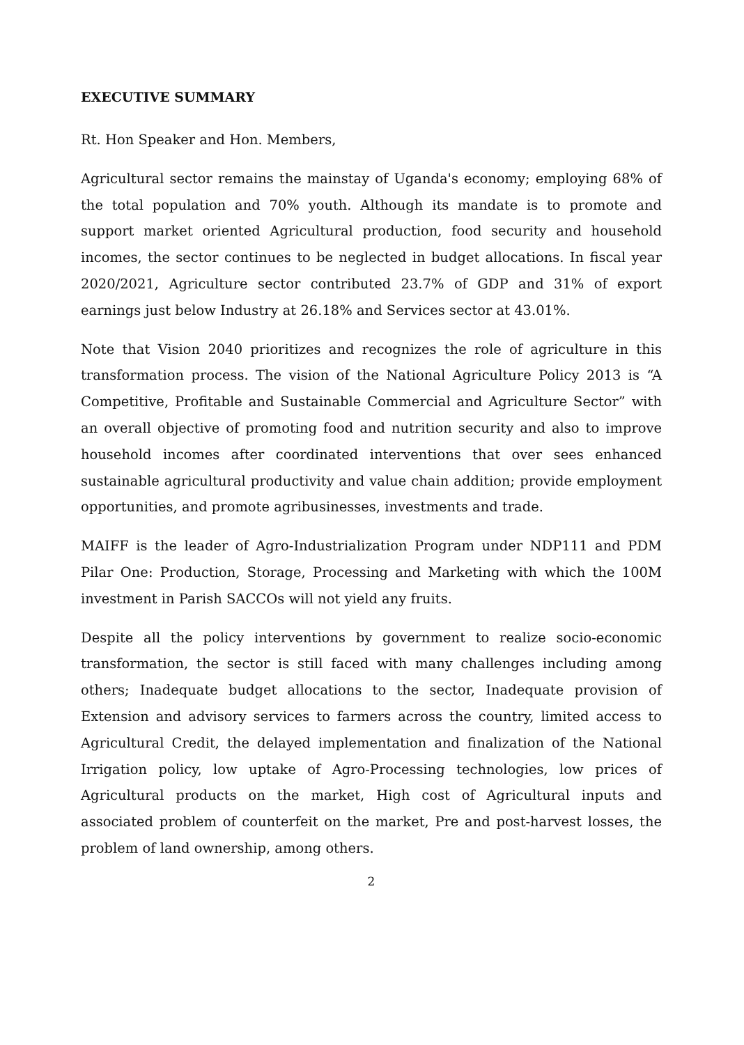EXECUTIVE SUMMARY
Rt. Hon Speaker and Hon. Members,
Agricultural sector remains the mainstay of Uganda's economy; employing 68% of the total population and 70% youth. Although its mandate is to promote and support market oriented Agricultural production, food security and household incomes, the sector continues to be neglected in budget allocations. In fiscal year 2020/2021, Agriculture sector contributed 23.7% of GDP and 31% of export earnings just below Industry at 26.18% and Services sector at 43.01%.
Note that Vision 2040 prioritizes and recognizes the role of agriculture in this transformation process. The vision of the National Agriculture Policy 2013 is “A Competitive, Profitable and Sustainable Commercial and Agriculture Sector” with an overall objective of promoting food and nutrition security and also to improve household incomes after coordinated interventions that over sees enhanced sustainable agricultural productivity and value chain addition; provide employment opportunities, and promote agribusinesses, investments and trade.
MAIFF is the leader of Agro-Industrialization Program under NDP111 and PDM Pilar One: Production, Storage, Processing and Marketing with which the 100M investment in Parish SACCOs will not yield any fruits.
Despite all the policy interventions by government to realize socio-economic transformation, the sector is still faced with many challenges including among others; Inadequate budget allocations to the sector, Inadequate provision of Extension and advisory services to farmers across the country, limited access to Agricultural Credit, the delayed implementation and finalization of the National Irrigation policy, low uptake of Agro-Processing technologies, low prices of Agricultural products on the market, High cost of Agricultural inputs and associated problem of counterfeit on the market, Pre and post-harvest losses, the problem of land ownership, among others.
2